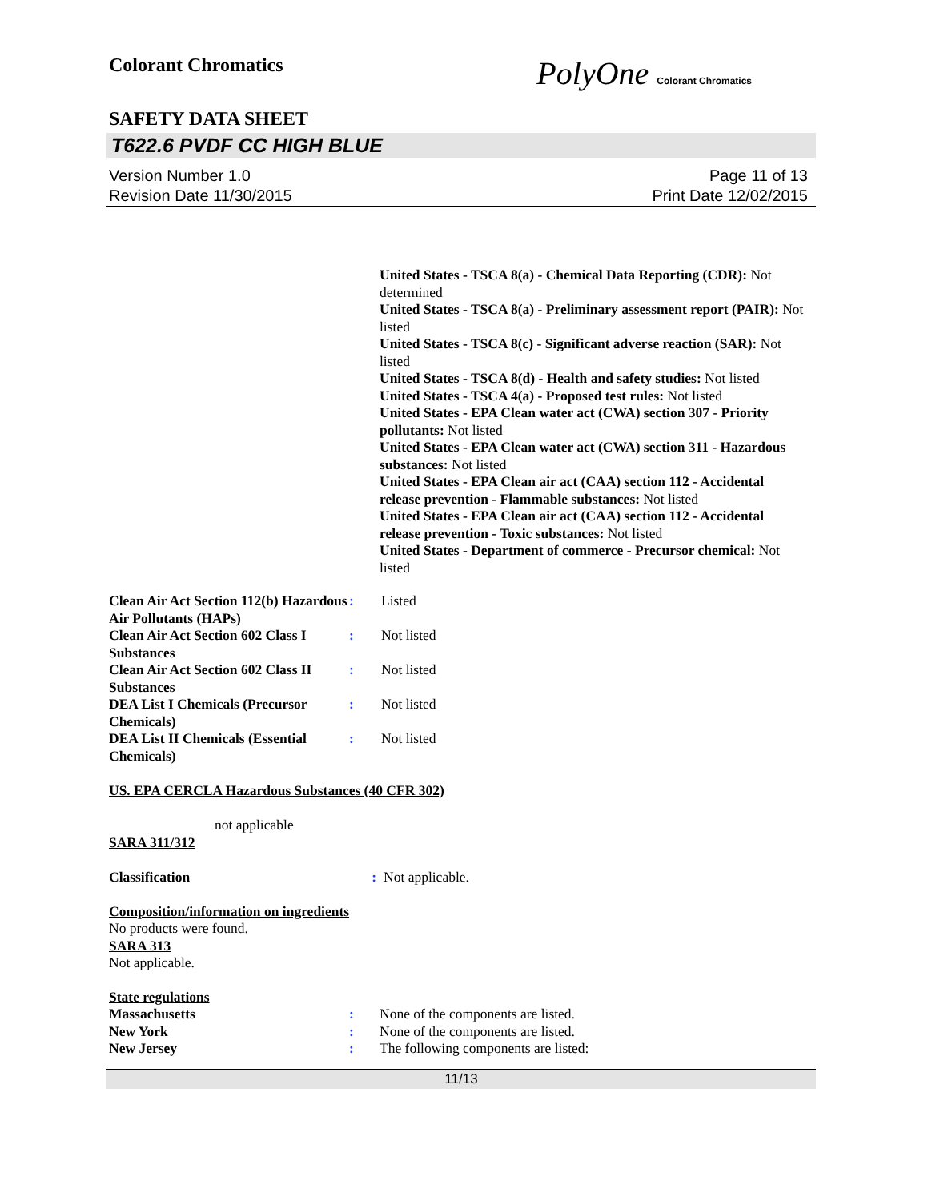Colorant Chromatics
PolyOne Colorant Chromatics
SAFETY DATA SHEET
T622.6 PVDF CC HIGH BLUE
Version Number 1.0
Revision Date 11/30/2015
Page 11 of 13
Print Date 12/02/2015
United States - TSCA 8(a) - Chemical Data Reporting (CDR): Not determined
United States - TSCA 8(a) - Preliminary assessment report (PAIR): Not listed
United States - TSCA 8(c) - Significant adverse reaction (SAR): Not listed
United States - TSCA 8(d) - Health and safety studies: Not listed
United States - TSCA 4(a) - Proposed test rules: Not listed
United States - EPA Clean water act (CWA) section 307 - Priority pollutants: Not listed
United States - EPA Clean water act (CWA) section 311 - Hazardous substances: Not listed
United States - EPA Clean air act (CAA) section 112 - Accidental release prevention - Flammable substances: Not listed
United States - EPA Clean air act (CAA) section 112 - Accidental release prevention - Toxic substances: Not listed
United States - Department of commerce - Precursor chemical: Not listed
Clean Air Act Section 112(b) Hazardous Air Pollutants (HAPs)
: Listed
Clean Air Act Section 602 Class I Substances
: Not listed
Clean Air Act Section 602 Class II Substances
: Not listed
DEA List I Chemicals (Precursor Chemicals)
: Not listed
DEA List II Chemicals (Essential Chemicals)
: Not listed
US. EPA CERCLA Hazardous Substances (40 CFR 302)
not applicable
SARA 311/312
Classification : Not applicable.
Composition/information on ingredients
No products were found.
SARA 313
Not applicable.
State regulations
Massachusetts : None of the components are listed.
New York : None of the components are listed.
New Jersey : The following components are listed:
11/13